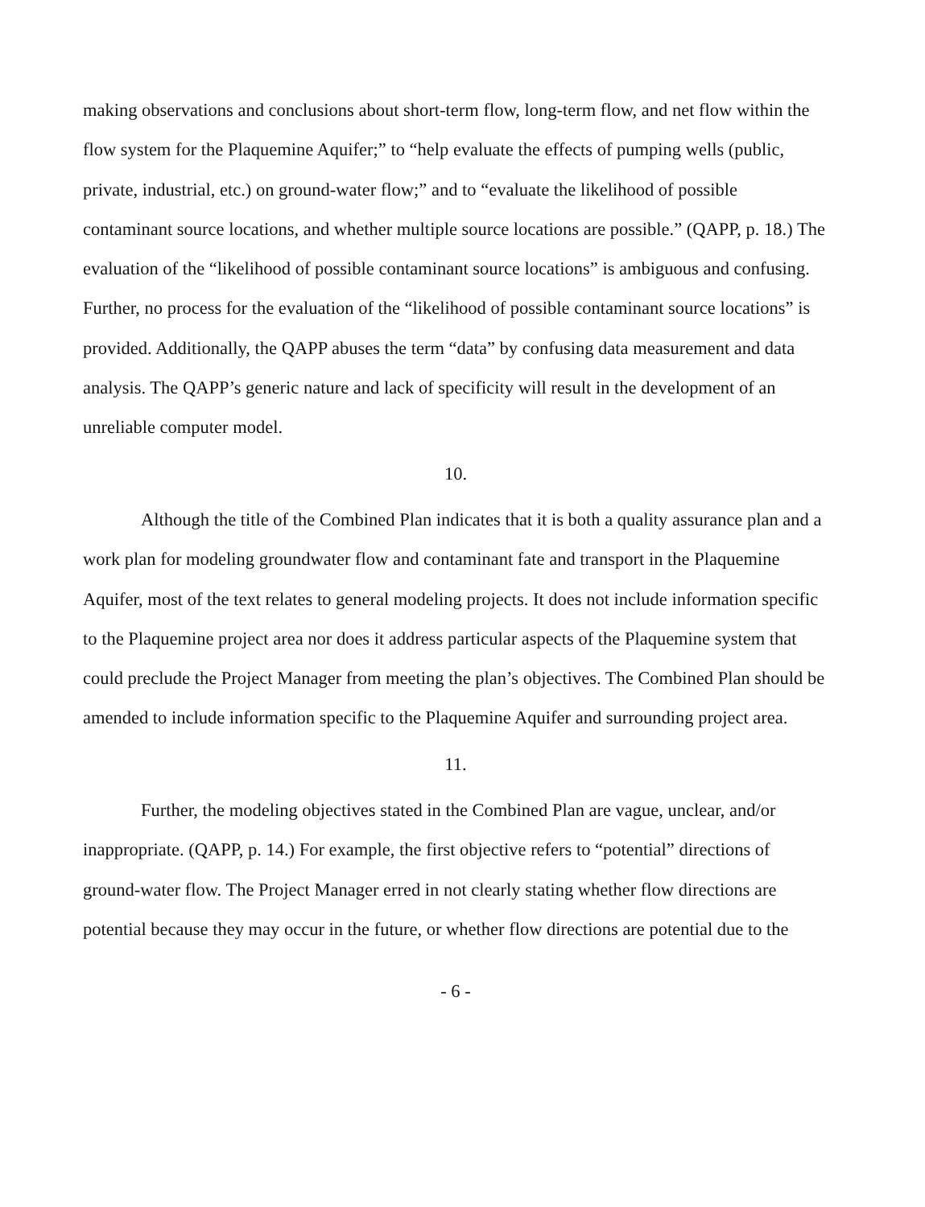making observations and conclusions about short-term flow, long-term flow, and net flow within the flow system for the Plaquemine Aquifer;” to “help evaluate the effects of pumping wells (public, private, industrial, etc.) on ground-water flow;” and to “evaluate the likelihood of possible contaminant source locations, and whether multiple source locations are possible.” (QAPP, p. 18.) The evaluation of the “likelihood of possible contaminant source locations” is ambiguous and confusing. Further, no process for the evaluation of the “likelihood of possible contaminant source locations” is provided. Additionally, the QAPP abuses the term “data” by confusing data measurement and data analysis. The QAPP’s generic nature and lack of specificity will result in the development of an unreliable computer model.
10.
Although the title of the Combined Plan indicates that it is both a quality assurance plan and a work plan for modeling groundwater flow and contaminant fate and transport in the Plaquemine Aquifer, most of the text relates to general modeling projects. It does not include information specific to the Plaquemine project area nor does it address particular aspects of the Plaquemine system that could preclude the Project Manager from meeting the plan’s objectives. The Combined Plan should be amended to include information specific to the Plaquemine Aquifer and surrounding project area.
11.
Further, the modeling objectives stated in the Combined Plan are vague, unclear, and/or inappropriate. (QAPP, p. 14.) For example, the first objective refers to “potential” directions of ground-water flow. The Project Manager erred in not clearly stating whether flow directions are potential because they may occur in the future, or whether flow directions are potential due to the
- 6 -